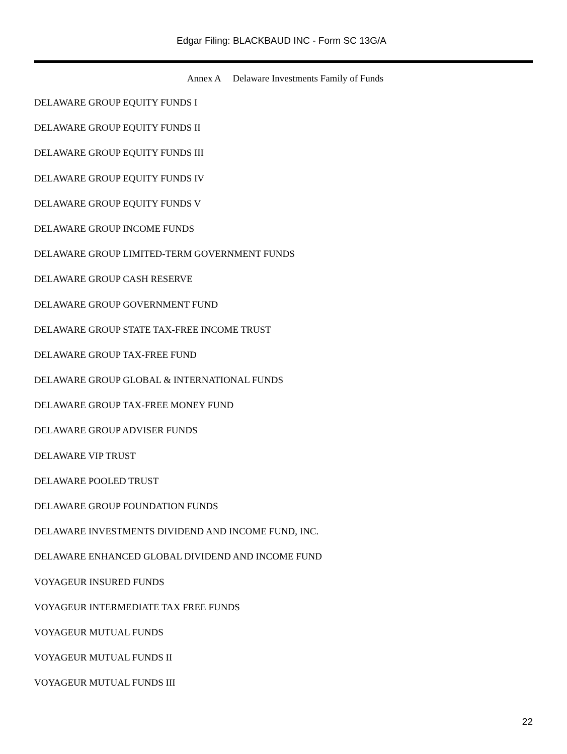Edgar Filing: BLACKBAUD INC - Form SC 13G/A
Annex A Delaware Investments Family of Funds
DELAWARE GROUP EQUITY FUNDS I
DELAWARE GROUP EQUITY FUNDS II
DELAWARE GROUP EQUITY FUNDS III
DELAWARE GROUP EQUITY FUNDS IV
DELAWARE GROUP EQUITY FUNDS V
DELAWARE GROUP INCOME FUNDS
DELAWARE GROUP LIMITED-TERM GOVERNMENT FUNDS
DELAWARE GROUP CASH RESERVE
DELAWARE GROUP GOVERNMENT FUND
DELAWARE GROUP STATE TAX-FREE INCOME TRUST
DELAWARE GROUP TAX-FREE FUND
DELAWARE GROUP GLOBAL & INTERNATIONAL FUNDS
DELAWARE GROUP TAX-FREE MONEY FUND
DELAWARE GROUP ADVISER FUNDS
DELAWARE VIP TRUST
DELAWARE POOLED TRUST
DELAWARE GROUP FOUNDATION FUNDS
DELAWARE INVESTMENTS DIVIDEND AND INCOME FUND, INC.
DELAWARE ENHANCED GLOBAL DIVIDEND AND INCOME FUND
VOYAGEUR INSURED FUNDS
VOYAGEUR INTERMEDIATE TAX FREE FUNDS
VOYAGEUR MUTUAL FUNDS
VOYAGEUR MUTUAL FUNDS II
VOYAGEUR MUTUAL FUNDS III
22